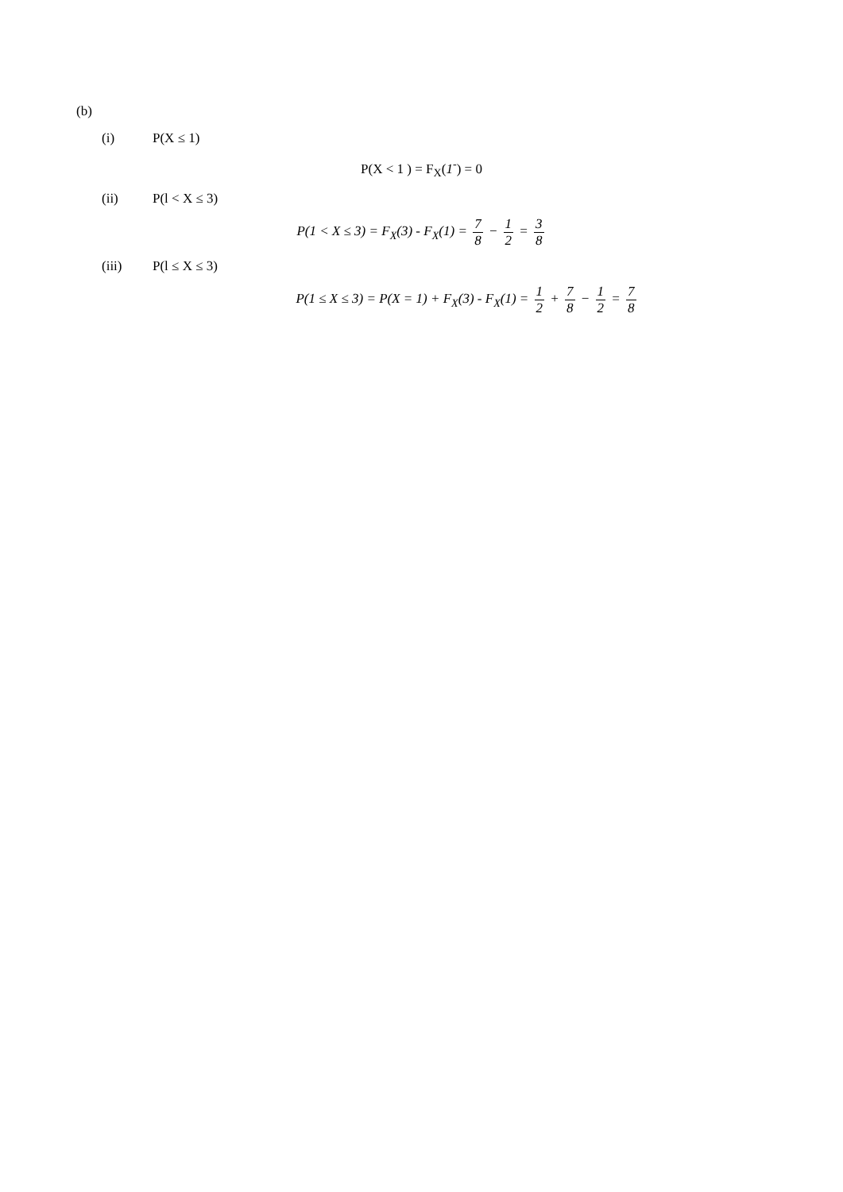(b)
(i) P(X ≤ 1)
P(X < 1 ) = F<sub>X</sub>(1<sup>-</sup>) = 0
(ii) P(l < X ≤ 3)
P(1 < X ≤ 3) = F<sub>X</sub>(3) - F<sub>X</sub>(1) = 7 8 − 1 2 = 3 8
(iii) P(l ≤ X ≤ 3)
P(1 ≤ X ≤ 3) = P(X = 1) + F<sub>X</sub>(3) - F<sub>X</sub>(1) = 1 2 + 7 8 − 1 2 = 7 8